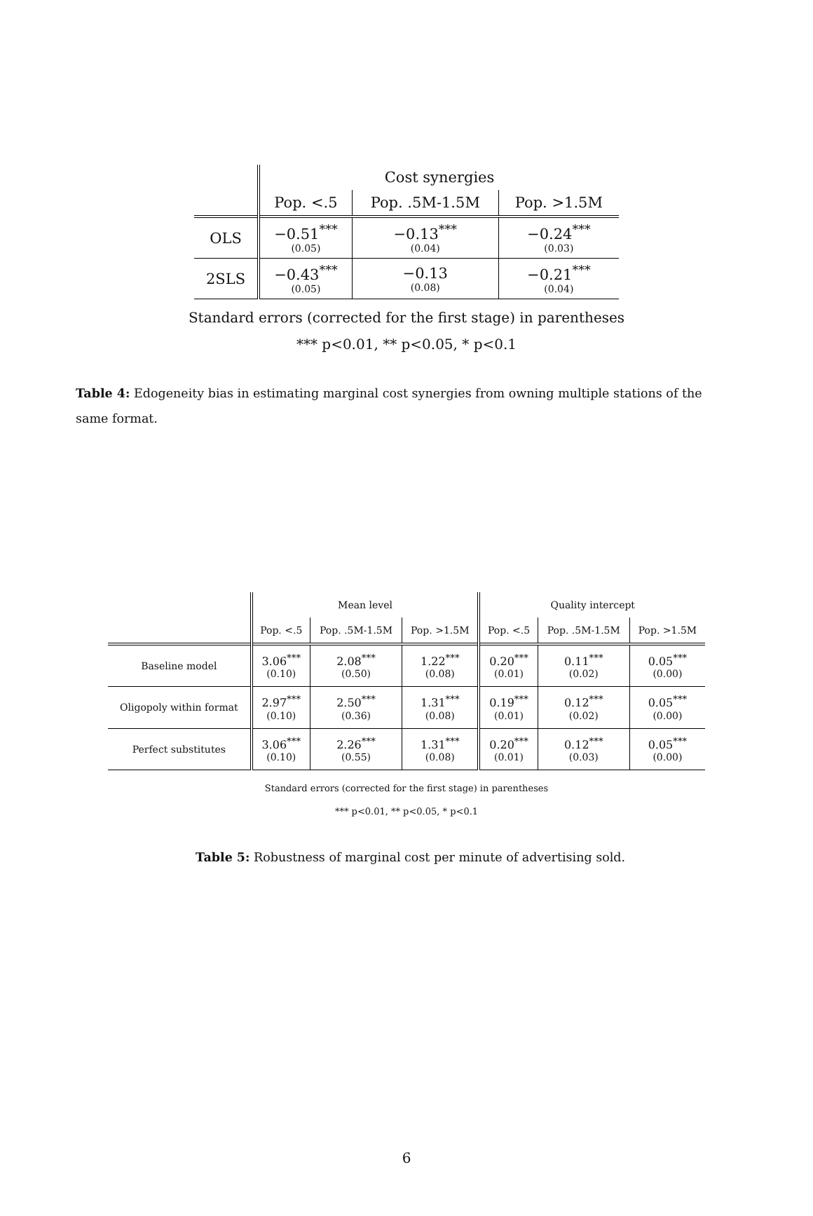| | Cost synergies | | |
| --- | --- | --- | --- |
| | Pop. <.5 | Pop. .5M-1.5M | Pop. >1.5M |
| OLS | −0.51<sup>***</sup> (0.05) | −0.13<sup>***</sup> (0.04) | −0.24<sup>***</sup> (0.03) |
| 2SLS | −0.43<sup>***</sup> (0.05) | −0.13 (0.08) | −0.21<sup>***</sup> (0.04) |
Standard errors (corrected for the first stage) in parentheses
*** p<0.01, ** p<0.05, * p<0.1
Table 4: Edogeneity bias in estimating marginal cost synergies from owning multiple stations of the same format.
| | Mean level | | | Quality intercept | | |
| --- | --- | --- | --- | --- | --- | --- |
| | Pop. <.5 | Pop. .5M-1.5M | Pop. >1.5M | Pop. <.5 | Pop. .5M-1.5M | Pop. >1.5M |
| Baseline model | 3.06<sup>***</sup> (0.10) | 2.08<sup>***</sup> (0.50) | 1.22<sup>***</sup> (0.08) | 0.20<sup>***</sup> (0.01) | 0.11<sup>***</sup> (0.02) | 0.05<sup>***</sup> (0.00) |
| Oligopoly within format | 2.97<sup>***</sup> (0.10) | 2.50<sup>***</sup> (0.36) | 1.31<sup>***</sup> (0.08) | 0.19<sup>***</sup> (0.01) | 0.12<sup>***</sup> (0.02) | 0.05<sup>***</sup> (0.00) |
| Perfect substitutes | 3.06<sup>***</sup> (0.10) | 2.26<sup>***</sup> (0.55) | 1.31<sup>***</sup> (0.08) | 0.20<sup>***</sup> (0.01) | 0.12<sup>***</sup> (0.03) | 0.05<sup>***</sup> (0.00) |
Standard errors (corrected for the first stage) in parentheses
*** p<0.01, ** p<0.05, * p<0.1
Table 5: Robustness of marginal cost per minute of advertising sold.
6